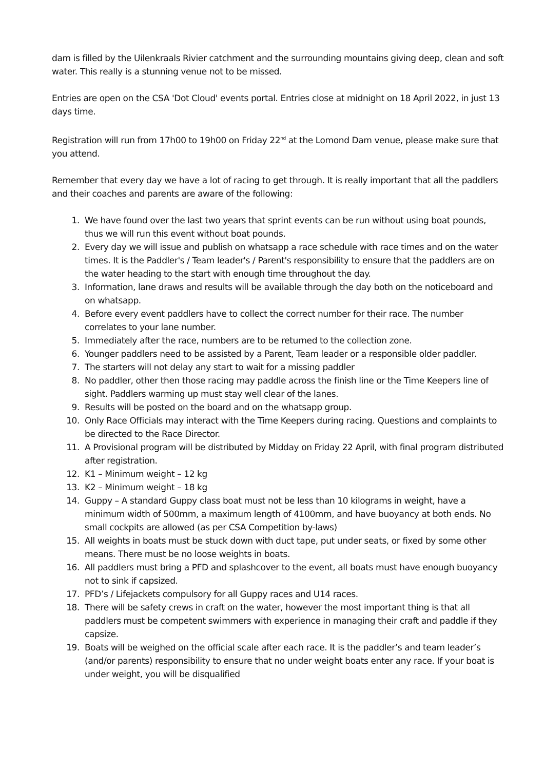dam is filled by the Uilenkraals Rivier catchment and the surrounding mountains giving deep, clean and soft water. This really is a stunning venue not to be missed.
Entries are open on the CSA 'Dot Cloud' events portal. Entries close at midnight on 18 April 2022, in just 13 days time.
Registration will run from 17h00 to 19h00 on Friday 22<sup>nd</sup> at the Lomond Dam venue, please make sure that you attend.
Remember that every day we have a lot of racing to get through. It is really important that all the paddlers and their coaches and parents are aware of the following:
1. We have found over the last two years that sprint events can be run without using boat pounds, thus we will run this event without boat pounds.
2. Every day we will issue and publish on whatsapp a race schedule with race times and on the water times. It is the Paddler's / Team leader's / Parent's responsibility to ensure that the paddlers are on the water heading to the start with enough time throughout the day.
3. Information, lane draws and results will be available through the day both on the noticeboard and on whatsapp.
4. Before every event paddlers have to collect the correct number for their race. The number correlates to your lane number.
5. Immediately after the race, numbers are to be returned to the collection zone.
6. Younger paddlers need to be assisted by a Parent, Team leader or a responsible older paddler.
7. The starters will not delay any start to wait for a missing paddler
8. No paddler, other then those racing may paddle across the finish line or the Time Keepers line of sight. Paddlers warming up must stay well clear of the lanes.
9. Results will be posted on the board and on the whatsapp group.
10. Only Race Officials may interact with the Time Keepers during racing. Questions and complaints to be directed to the Race Director.
11. A Provisional program will be distributed by Midday on Friday 22 April, with final program distributed after registration.
12. K1 – Minimum weight – 12 kg
13. K2 – Minimum weight – 18 kg
14. Guppy – A standard Guppy class boat must not be less than 10 kilograms in weight, have a minimum width of 500mm, a maximum length of 4100mm, and have buoyancy at both ends. No small cockpits are allowed (as per CSA Competition by-laws)
15. All weights in boats must be stuck down with duct tape, put under seats, or fixed by some other means. There must be no loose weights in boats.
16. All paddlers must bring a PFD and splashcover to the event, all boats must have enough buoyancy not to sink if capsized.
17. PFD’s / Lifejackets compulsory for all Guppy races and U14 races.
18. There will be safety crews in craft on the water, however the most important thing is that all paddlers must be competent swimmers with experience in managing their craft and paddle if they capsize.
19. Boats will be weighed on the official scale after each race. It is the paddler’s and team leader’s (and/or parents) responsibility to ensure that no under weight boats enter any race. If your boat is under weight, you will be disqualified